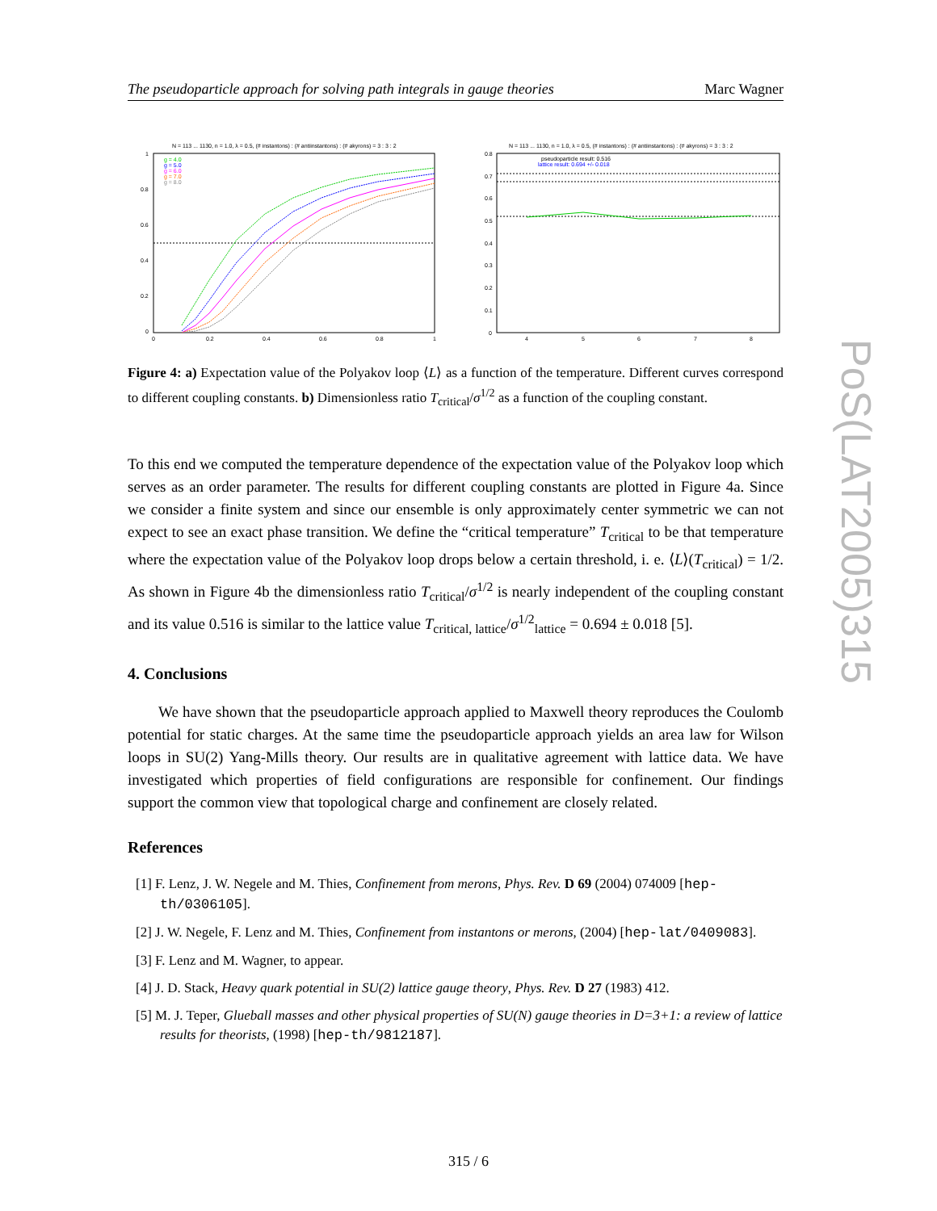The pseudoparticle approach for solving path integrals in gauge theories Marc Wagner
N = 113 ... 1130, n = 1.0, λ = 0.5, (# instantons) : (# antiinstantons) : (# akyrons) = 3 : 3 : 2
1
0.8
0.6
0.4
0.2
0
0
0.2
0.4
0.6
0.8
1
g = 4.0
g = 5.0
g = 6.0
g = 7.0
g = 8.0
N = 113 ... 1130, n = 1.0, λ = 0.5, (# instantons) : (# antiinstantons) : (# akyrons) = 3 : 3 : 2
0.8
0.7
0.6
0.5
0.4
0.3
0.2
0.1
0
4
5
6
7
8
pseudoparticle result: 0.516
lattice result: 0.694 +/- 0.018
Figure 4: a) Expectation value of the Polyakov loop ⟨L⟩ as a function of the temperature. Different curves correspond to different coupling constants. b) Dimensionless ratio T<sub>critical</sub>/σ<sup>1/2</sup> as a function of the coupling constant.
To this end we computed the temperature dependence of the expectation value of the Polyakov loop which serves as an order parameter. The results for different coupling constants are plotted in Figure 4a. Since we consider a finite system and since our ensemble is only approximately center symmetric we can not expect to see an exact phase transition. We define the “critical temperature” T<sub>critical</sub> to be that temperature where the expectation value of the Polyakov loop drops below a certain threshold, i. e. ⟨L⟩(T<sub>critical</sub>) = 1/2. As shown in Figure 4b the dimensionless ratio T<sub>critical</sub>/σ<sup>1/2</sup> is nearly independent of the coupling constant and its value 0.516 is similar to the lattice value T<sub>critical, lattice</sub>/σ<sup>1/2</sup><sub>lattice</sub> = 0.694 ± 0.018 [5].
4. Conclusions
We have shown that the pseudoparticle approach applied to Maxwell theory reproduces the Coulomb potential for static charges. At the same time the pseudoparticle approach yields an area law for Wilson loops in SU(2) Yang-Mills theory. Our results are in qualitative agreement with lattice data. We have investigated which properties of field configurations are responsible for confinement. Our findings support the common view that topological charge and confinement are closely related.
References
[1] F. Lenz, J. W. Negele and M. Thies, Confinement from merons, Phys. Rev. D 69 (2004) 074009 [hep-th/0306105].
[2] J. W. Negele, F. Lenz and M. Thies, Confinement from instantons or merons, (2004) [hep-lat/0409083].
[3] F. Lenz and M. Wagner, to appear.
[4] J. D. Stack, Heavy quark potential in SU(2) lattice gauge theory, Phys. Rev. D 27 (1983) 412.
[5] M. J. Teper, Glueball masses and other physical properties of SU(N) gauge theories in D=3+1: a review of lattice results for theorists, (1998) [hep-th/9812187].
PoS(LAT2005)315
315 / 6